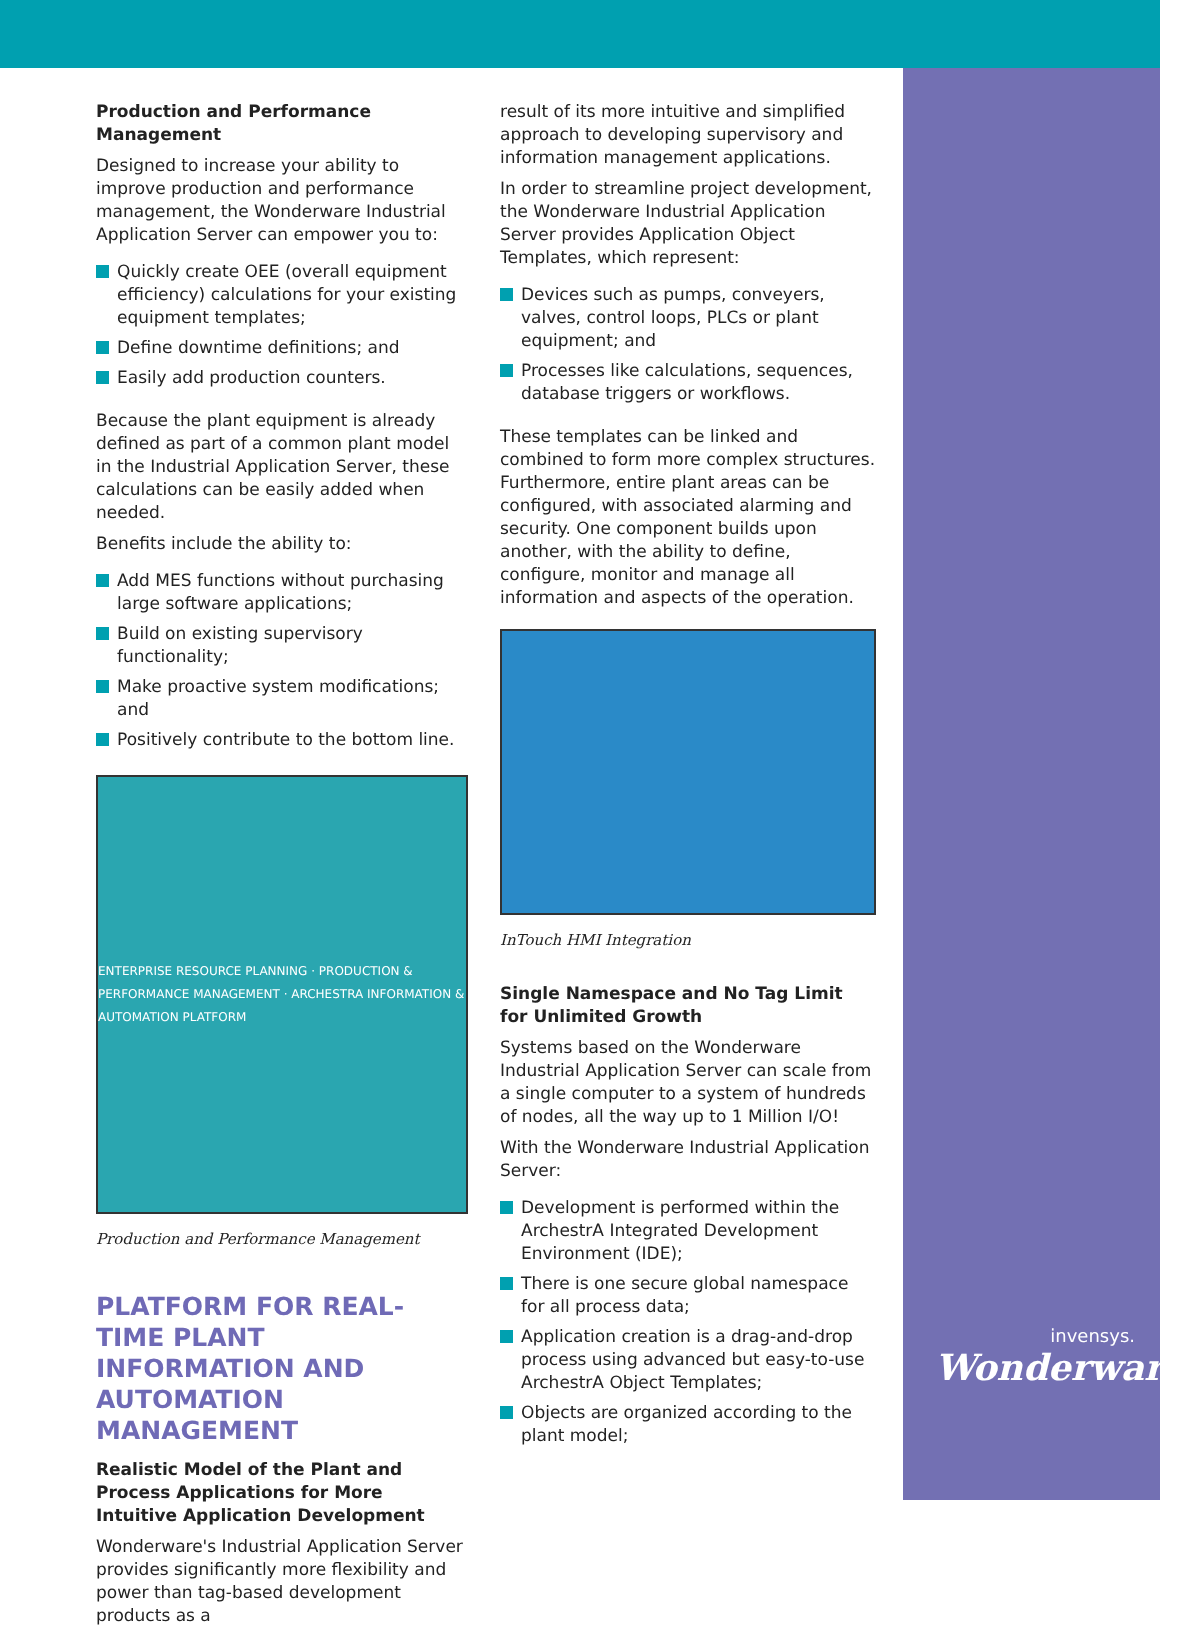Production and Performance Management
Designed to increase your ability to improve production and performance management, the Wonderware Industrial Application Server can empower you to:
Quickly create OEE (overall equipment efficiency) calculations for your existing equipment templates;
Define downtime definitions; and
Easily add production counters.
Because the plant equipment is already defined as part of a common plant model in the Industrial Application Server, these calculations can be easily added when needed.
Benefits include the ability to:
Add MES functions without purchasing large software applications;
Build on existing supervisory functionality;
Make proactive system modifications; and
Positively contribute to the bottom line.
ENTERPRISE RESOURCE PLANNING · PRODUCTION & PERFORMANCE MANAGEMENT · ARCHESTRA INFORMATION & AUTOMATION PLATFORM
Production and Performance Management
PLATFORM FOR REAL-TIME PLANT INFORMATION AND AUTOMATION MANAGEMENT
Realistic Model of the Plant and Process Applications for More Intuitive Application Development
Wonderware's Industrial Application Server provides significantly more flexibility and power than tag-based development products as a
result of its more intuitive and simplified approach to developing supervisory and information management applications.
In order to streamline project development, the Wonderware Industrial Application Server provides Application Object Templates, which represent:
Devices such as pumps, conveyers, valves, control loops, PLCs or plant equipment; and
Processes like calculations, sequences, database triggers or workflows.
These templates can be linked and combined to form more complex structures. Furthermore, entire plant areas can be configured, with associated alarming and security. One component builds upon another, with the ability to define, configure, monitor and manage all information and aspects of the operation.
InTouch HMI Integration
Single Namespace and No Tag Limit for Unlimited Growth
Systems based on the Wonderware Industrial Application Server can scale from a single computer to a system of hundreds of nodes, all the way up to 1 Million I/O!
With the Wonderware Industrial Application Server:
Development is performed within the ArchestrA Integrated Development Environment (IDE);
There is one secure global namespace for all process data;
Application creation is a drag-and-drop process using advanced but easy-to-use ArchestrA Object Templates;
Objects are organized according to the plant model;
invensys.
Wonderware